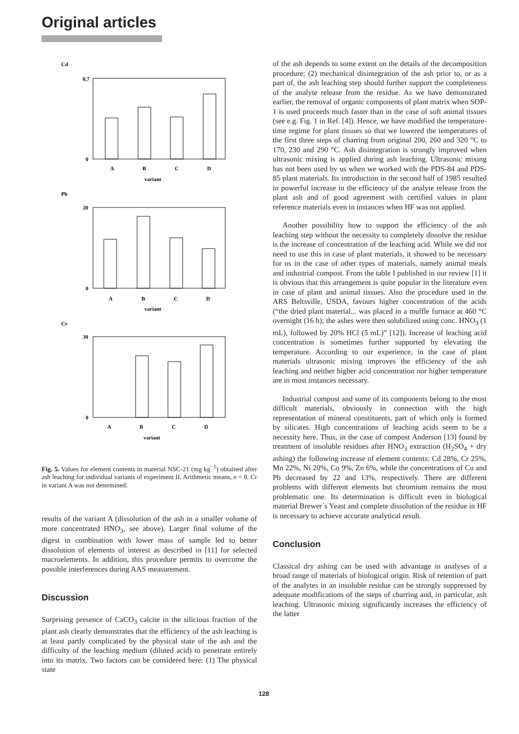Original articles
Cd
Pb
Cr
0,7
0
A
B
C
D
variant
20
0
A
B
C
D
variant
30
0
A
B
C
D
variant
Fig. 5. Values for element contents in material NSC-21 (mg kg<sup>−1</sup>) obtained after ash leaching for individual variants of experiment II. Arithmetic means, n = 8. Cr in variant A was not determined.
results of the variant A (dissolution of the ash in a smaller volume of more concentrated HNO<sub>3</sub>, see above). Larger final volume of the digest in combination with lower mass of sample led to better dissolution of elements of interest as described in [11] for selected macroelements. In addition, this procedure permits to overcome the possible interferences during AAS measurement.
Discussion
Surprising presence of CaCO<sub>3</sub> calcite in the silicious fraction of the plant ash clearly demonstrates that the efficiency of the ash leaching is at least partly complicated by the physical state of the ash and the difficulty of the leaching medium (diluted acid) to penetrate entirely into its matrix. Two factors can be considered here: (1) The physical state
of the ash depends to some extent on the details of the decomposition procedure; (2) mechanical disintegration of the ash prior to, or as a part of, the ash leaching step should further support the completeness of the analyte release from the residue. As we have demonstrated earlier, the removal of organic components of plant matrix when SOP-1 is used proceeds much faster than in the case of soft animal tissues (see e.g. Fig. 1 in Ref. [4]). Hence, we have modified the temperature-time regime for plant tissues so that we lowered the temperatures of the first three steps of charring from original 200, 260 and 320 °C to 170, 230 and 290 °C. Ash disintegration is strongly improved when ultrasonic mixing is applied during ash leaching. Ultrasonic mixing has not been used by us when we worked with the PDS-84 and PDS-85 plant materials. Its introduction in the second half of 1985 resulted in powerful increase in the efficiency of the analyte release from the plant ash and of good agreement with certified values in plant reference materials even in instances when HF was not applied.
Another possibility how to support the efficiency of the ash leaching step without the necessity to completely dissolve the residue is the increase of concentration of the leaching acid. While we did not need to use this in case of plant materials, it showed to be necessary for us in the case of other types of materials, namely animal meals and industrial compost. From the table I published in our review [1] it is obvious that this arrangement is quite popular in the literature even in case of plant and animal tissues. Also the procedure used in the ARS Beltsville, USDA, favours higher concentration of the acids (“the dried plant material... was placed in a muffle furnace at 460 °C overnight (16 h); the ashes were then solubilized using conc. HNO<sub>3</sub> (1 mL), followed by 20% HCl (5 mL)” [12]). Increase of leaching acid concentration is sometimes further supported by elevating the temperature. According to our experience, in the case of plant materials ultrasonic mixing improves the efficiency of the ash leaching and neither higher acid concentration nor higher temperature are in most instances necessary.
Industrial compost and some of its components belong to the most difficult materials, obviously in connection with the high representation of mineral constituents, part of which only is formed by silicates. High concentrations of leaching acids seem to be a necessity here. Thus, in the case of compost Anderson [13] found by treatment of insoluble residues after HNO<sub>3</sub> extraction (H<sub>2</sub>SO<sub>4</sub> + dry ashing) the following increase of element contents: Cd 28%, Cr 25%, Mn 22%, Ni 20%, Co 9%, Zn 6%, while the concentrations of Cu and Pb decreased by 22 and 13%, respectively. There are different problems with different elements but chromium remains the most problematic one. Its determination is difficult even in biological material Brewer´s Yeast and complete dissolution of the residue in HF is necessary to achieve accurate analytical result.
Conclusion
Classical dry ashing can be used with advantage in analyses of a broad range of materials of biological origin. Risk of retention of part of the analytes in an insoluble residue can be strongly suppressed by adequate modifications of the steps of charring and, in particular, ash leaching. Ultrasonic mixing significantly increases the efficiency of the latter
128